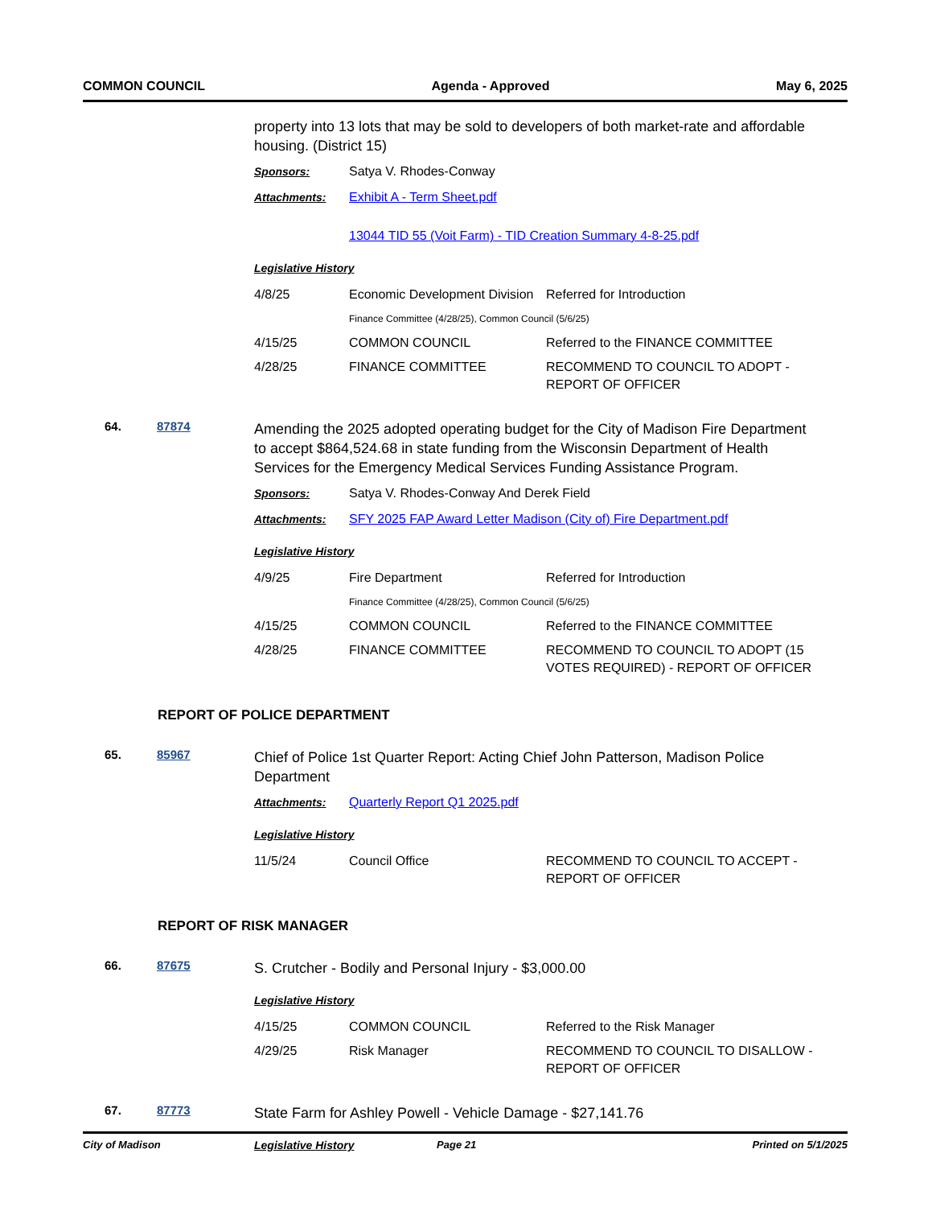COMMON COUNCIL Agenda - Approved May 6, 2025
property into 13 lots that may be sold to developers of both market-rate and affordable housing. (District 15)
Sponsors: Satya V. Rhodes-Conway
Attachments: Exhibit A - Term Sheet.pdf
13044 TID 55 (Voit Farm) - TID Creation Summary 4-8-25.pdf
Legislative History
| 4/8/25 | Economic Development Division | Referred for Introduction |
| | Finance Committee (4/28/25), Common Council (5/6/25) | |
| 4/15/25 | COMMON COUNCIL | Referred to the FINANCE COMMITTEE |
| 4/28/25 | FINANCE COMMITTEE | RECOMMEND TO COUNCIL TO ADOPT - REPORT OF OFFICER |
64. 87874
Amending the 2025 adopted operating budget for the City of Madison Fire Department to accept $864,524.68 in state funding from the Wisconsin Department of Health Services for the Emergency Medical Services Funding Assistance Program.
Sponsors: Satya V. Rhodes-Conway And Derek Field
Attachments: SFY 2025 FAP Award Letter Madison (City of) Fire Department.pdf
Legislative History
| 4/9/25 | Fire Department | Referred for Introduction |
| | Finance Committee (4/28/25), Common Council (5/6/25) | |
| 4/15/25 | COMMON COUNCIL | Referred to the FINANCE COMMITTEE |
| 4/28/25 | FINANCE COMMITTEE | RECOMMEND TO COUNCIL TO ADOPT (15 VOTES REQUIRED) - REPORT OF OFFICER |
REPORT OF POLICE DEPARTMENT
65. 85967
Chief of Police 1st Quarter Report: Acting Chief John Patterson, Madison Police Department
Attachments: Quarterly Report Q1 2025.pdf
Legislative History
| 11/5/24 | Council Office | RECOMMEND TO COUNCIL TO ACCEPT - REPORT OF OFFICER |
REPORT OF RISK MANAGER
66. 87675
S. Crutcher - Bodily and Personal Injury - $3,000.00
Legislative History
| 4/15/25 | COMMON COUNCIL | Referred to the Risk Manager |
| 4/29/25 | Risk Manager | RECOMMEND TO COUNCIL TO DISALLOW - REPORT OF OFFICER |
67. 87773
State Farm for Ashley Powell - Vehicle Damage - $27,141.76
Legislative History
City of Madison Page 21 Printed on 5/1/2025